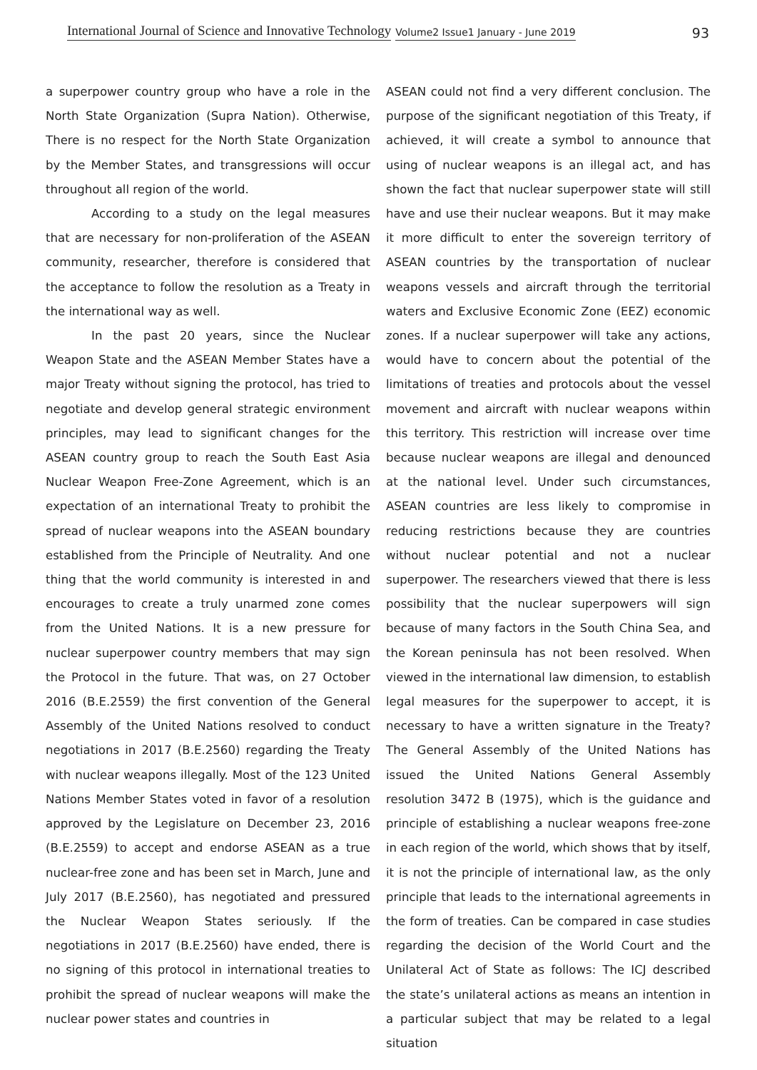International Journal of Science and Innovative Technology Volume2 Issue1 January - June 2019 93
a superpower country group who have a role in the North State Organization (Supra Nation). Otherwise, There is no respect for the North State Organization by the Member States, and transgressions will occur throughout all region of the world.
According to a study on the legal measures that are necessary for non-proliferation of the ASEAN community, researcher, therefore is considered that the acceptance to follow the resolution as a Treaty in the international way as well.
In the past 20 years, since the Nuclear Weapon State and the ASEAN Member States have a major Treaty without signing the protocol, has tried to negotiate and develop general strategic environment principles, may lead to significant changes for the ASEAN country group to reach the South East Asia Nuclear Weapon Free-Zone Agreement, which is an expectation of an international Treaty to prohibit the spread of nuclear weapons into the ASEAN boundary established from the Principle of Neutrality. And one thing that the world community is interested in and encourages to create a truly unarmed zone comes from the United Nations. It is a new pressure for nuclear superpower country members that may sign the Protocol in the future. That was, on 27 October 2016 (B.E.2559) the first convention of the General Assembly of the United Nations resolved to conduct negotiations in 2017 (B.E.2560) regarding the Treaty with nuclear weapons illegally. Most of the 123 United Nations Member States voted in favor of a resolution approved by the Legislature on December 23, 2016 (B.E.2559) to accept and endorse ASEAN as a true nuclear-free zone and has been set in March, June and July 2017 (B.E.2560), has negotiated and pressured the Nuclear Weapon States seriously. If the negotiations in 2017 (B.E.2560) have ended, there is no signing of this protocol in international treaties to prohibit the spread of nuclear weapons will make the nuclear power states and countries in
ASEAN could not find a very different conclusion. The purpose of the significant negotiation of this Treaty, if achieved, it will create a symbol to announce that using of nuclear weapons is an illegal act, and has shown the fact that nuclear superpower state will still have and use their nuclear weapons. But it may make it more difficult to enter the sovereign territory of ASEAN countries by the transportation of nuclear weapons vessels and aircraft through the territorial waters and Exclusive Economic Zone (EEZ) economic zones. If a nuclear superpower will take any actions, would have to concern about the potential of the limitations of treaties and protocols about the vessel movement and aircraft with nuclear weapons within this territory. This restriction will increase over time because nuclear weapons are illegal and denounced at the national level. Under such circumstances, ASEAN countries are less likely to compromise in reducing restrictions because they are countries without nuclear potential and not a nuclear superpower. The researchers viewed that there is less possibility that the nuclear superpowers will sign because of many factors in the South China Sea, and the Korean peninsula has not been resolved. When viewed in the international law dimension, to establish legal measures for the superpower to accept, it is necessary to have a written signature in the Treaty? The General Assembly of the United Nations has issued the United Nations General Assembly resolution 3472 B (1975), which is the guidance and principle of establishing a nuclear weapons free-zone in each region of the world, which shows that by itself, it is not the principle of international law, as the only principle that leads to the international agreements in the form of treaties. Can be compared in case studies regarding the decision of the World Court and the Unilateral Act of State as follows: The ICJ described the state’s unilateral actions as means an intention in a particular subject that may be related to a legal situation